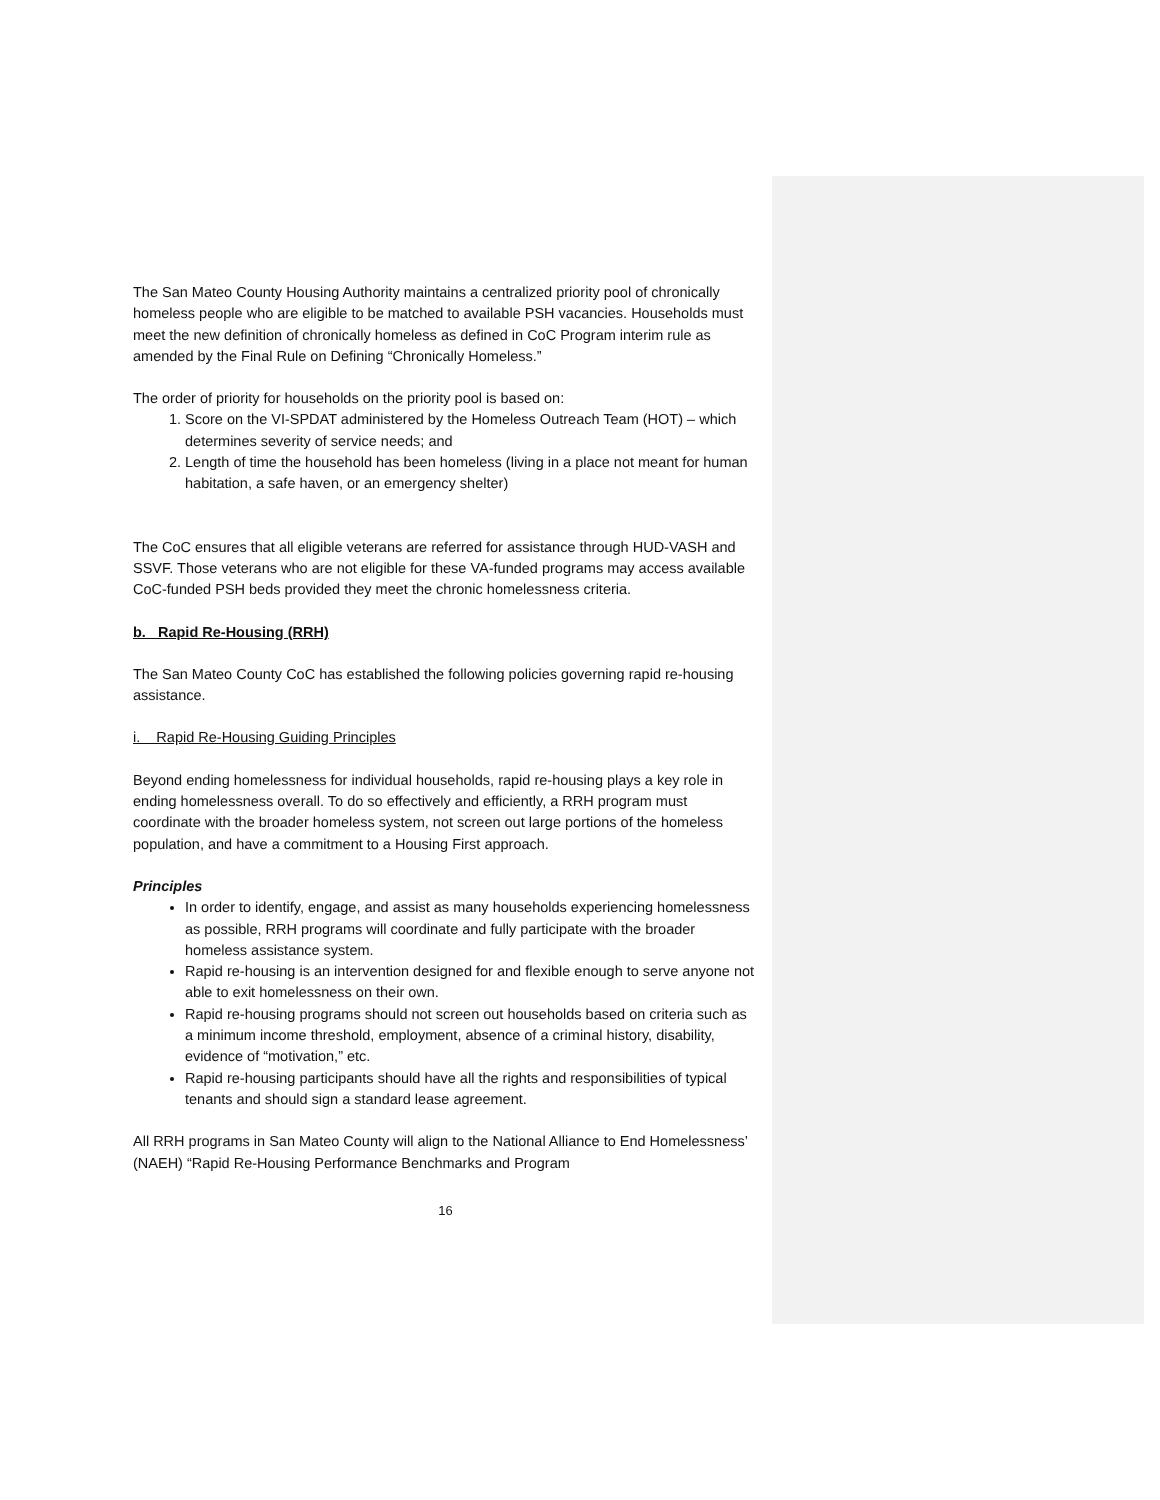The San Mateo County Housing Authority maintains a centralized priority pool of chronically homeless people who are eligible to be matched to available PSH vacancies. Households must meet the new definition of chronically homeless as defined in CoC Program interim rule as amended by the Final Rule on Defining “Chronically Homeless.”
The order of priority for households on the priority pool is based on:
1. Score on the VI-SPDAT administered by the Homeless Outreach Team (HOT) – which determines severity of service needs; and
2. Length of time the household has been homeless (living in a place not meant for human habitation, a safe haven, or an emergency shelter)
The CoC ensures that all eligible veterans are referred for assistance through HUD-VASH and SSVF. Those veterans who are not eligible for these VA-funded programs may access available CoC-funded PSH beds provided they meet the chronic homelessness criteria.
b. Rapid Re-Housing (RRH)
The San Mateo County CoC has established the following policies governing rapid re-housing assistance.
i. Rapid Re-Housing Guiding Principles
Beyond ending homelessness for individual households, rapid re-housing plays a key role in ending homelessness overall. To do so effectively and efficiently, a RRH program must coordinate with the broader homeless system, not screen out large portions of the homeless population, and have a commitment to a Housing First approach.
Principles
In order to identify, engage, and assist as many households experiencing homelessness as possible, RRH programs will coordinate and fully participate with the broader homeless assistance system.
Rapid re-housing is an intervention designed for and flexible enough to serve anyone not able to exit homelessness on their own.
Rapid re-housing programs should not screen out households based on criteria such as a minimum income threshold, employment, absence of a criminal history, disability, evidence of “motivation,” etc.
Rapid re-housing participants should have all the rights and responsibilities of typical tenants and should sign a standard lease agreement.
All RRH programs in San Mateo County will align to the National Alliance to End Homelessness’ (NAEH) “Rapid Re-Housing Performance Benchmarks and Program
16